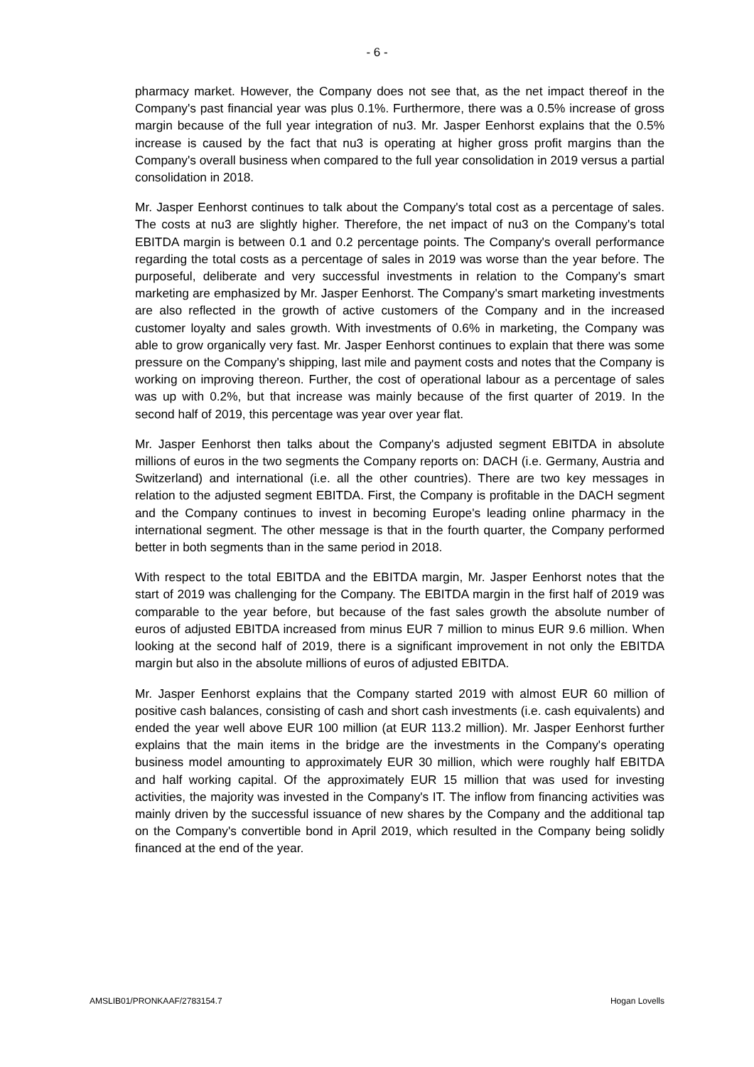- 6 -
pharmacy market. However, the Company does not see that, as the net impact thereof in the Company's past financial year was plus 0.1%. Furthermore, there was a 0.5% increase of gross margin because of the full year integration of nu3. Mr. Jasper Eenhorst explains that the 0.5% increase is caused by the fact that nu3 is operating at higher gross profit margins than the Company's overall business when compared to the full year consolidation in 2019 versus a partial consolidation in 2018.
Mr. Jasper Eenhorst continues to talk about the Company's total cost as a percentage of sales. The costs at nu3 are slightly higher. Therefore, the net impact of nu3 on the Company's total EBITDA margin is between 0.1 and 0.2 percentage points. The Company's overall performance regarding the total costs as a percentage of sales in 2019 was worse than the year before. The purposeful, deliberate and very successful investments in relation to the Company's smart marketing are emphasized by Mr. Jasper Eenhorst. The Company's smart marketing investments are also reflected in the growth of active customers of the Company and in the increased customer loyalty and sales growth. With investments of 0.6% in marketing, the Company was able to grow organically very fast. Mr. Jasper Eenhorst continues to explain that there was some pressure on the Company's shipping, last mile and payment costs and notes that the Company is working on improving thereon. Further, the cost of operational labour as a percentage of sales was up with 0.2%, but that increase was mainly because of the first quarter of 2019. In the second half of 2019, this percentage was year over year flat.
Mr. Jasper Eenhorst then talks about the Company's adjusted segment EBITDA in absolute millions of euros in the two segments the Company reports on: DACH (i.e. Germany, Austria and Switzerland) and international (i.e. all the other countries). There are two key messages in relation to the adjusted segment EBITDA. First, the Company is profitable in the DACH segment and the Company continues to invest in becoming Europe's leading online pharmacy in the international segment. The other message is that in the fourth quarter, the Company performed better in both segments than in the same period in 2018.
With respect to the total EBITDA and the EBITDA margin, Mr. Jasper Eenhorst notes that the start of 2019 was challenging for the Company. The EBITDA margin in the first half of 2019 was comparable to the year before, but because of the fast sales growth the absolute number of euros of adjusted EBITDA increased from minus EUR 7 million to minus EUR 9.6 million. When looking at the second half of 2019, there is a significant improvement in not only the EBITDA margin but also in the absolute millions of euros of adjusted EBITDA.
Mr. Jasper Eenhorst explains that the Company started 2019 with almost EUR 60 million of positive cash balances, consisting of cash and short cash investments (i.e. cash equivalents) and ended the year well above EUR 100 million (at EUR 113.2 million). Mr. Jasper Eenhorst further explains that the main items in the bridge are the investments in the Company's operating business model amounting to approximately EUR 30 million, which were roughly half EBITDA and half working capital. Of the approximately EUR 15 million that was used for investing activities, the majority was invested in the Company's IT. The inflow from financing activities was mainly driven by the successful issuance of new shares by the Company and the additional tap on the Company's convertible bond in April 2019, which resulted in the Company being solidly financed at the end of the year.
AMSLIB01/PRONKAAF/2783154.7 Hogan Lovells